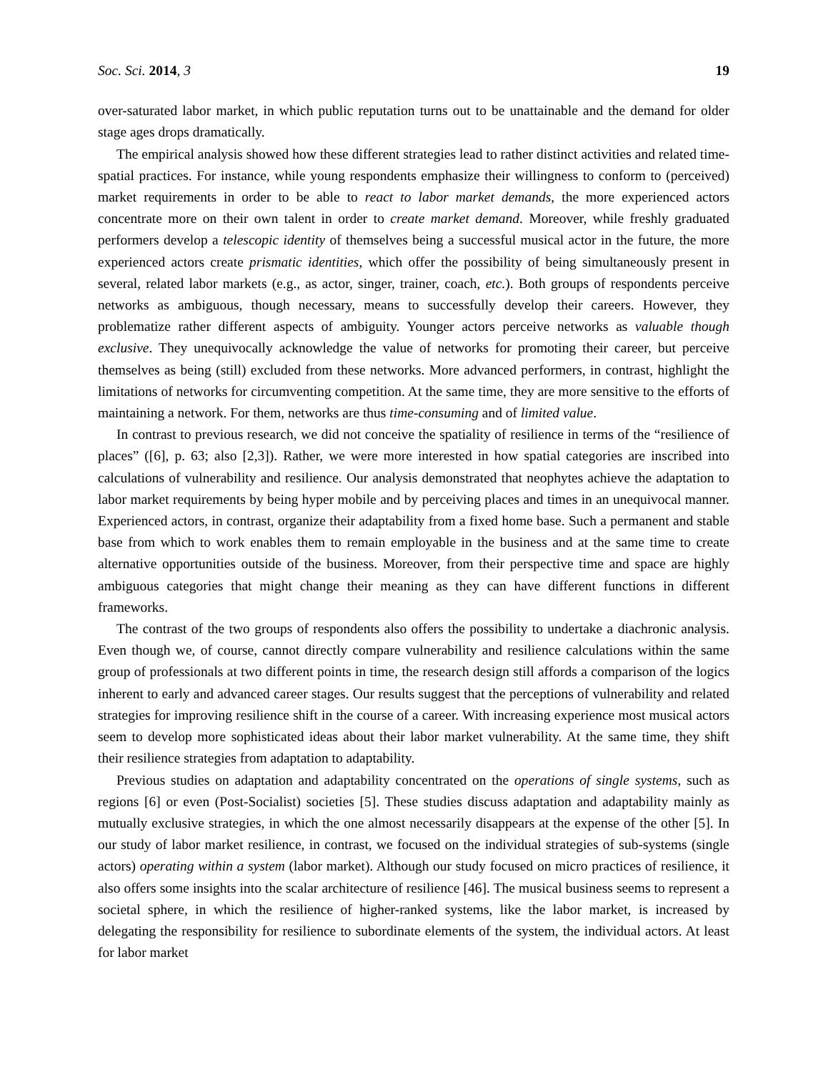Soc. Sci. 2014, 3 19
over-saturated labor market, in which public reputation turns out to be unattainable and the demand for older stage ages drops dramatically.
The empirical analysis showed how these different strategies lead to rather distinct activities and related time-spatial practices. For instance, while young respondents emphasize their willingness to conform to (perceived) market requirements in order to be able to react to labor market demands, the more experienced actors concentrate more on their own talent in order to create market demand. Moreover, while freshly graduated performers develop a telescopic identity of themselves being a successful musical actor in the future, the more experienced actors create prismatic identities, which offer the possibility of being simultaneously present in several, related labor markets (e.g., as actor, singer, trainer, coach, etc.). Both groups of respondents perceive networks as ambiguous, though necessary, means to successfully develop their careers. However, they problematize rather different aspects of ambiguity. Younger actors perceive networks as valuable though exclusive. They unequivocally acknowledge the value of networks for promoting their career, but perceive themselves as being (still) excluded from these networks. More advanced performers, in contrast, highlight the limitations of networks for circumventing competition. At the same time, they are more sensitive to the efforts of maintaining a network. For them, networks are thus time-consuming and of limited value.
In contrast to previous research, we did not conceive the spatiality of resilience in terms of the “resilience of places” ([6], p. 63; also [2,3]). Rather, we were more interested in how spatial categories are inscribed into calculations of vulnerability and resilience. Our analysis demonstrated that neophytes achieve the adaptation to labor market requirements by being hyper mobile and by perceiving places and times in an unequivocal manner. Experienced actors, in contrast, organize their adaptability from a fixed home base. Such a permanent and stable base from which to work enables them to remain employable in the business and at the same time to create alternative opportunities outside of the business. Moreover, from their perspective time and space are highly ambiguous categories that might change their meaning as they can have different functions in different frameworks.
The contrast of the two groups of respondents also offers the possibility to undertake a diachronic analysis. Even though we, of course, cannot directly compare vulnerability and resilience calculations within the same group of professionals at two different points in time, the research design still affords a comparison of the logics inherent to early and advanced career stages. Our results suggest that the perceptions of vulnerability and related strategies for improving resilience shift in the course of a career. With increasing experience most musical actors seem to develop more sophisticated ideas about their labor market vulnerability. At the same time, they shift their resilience strategies from adaptation to adaptability.
Previous studies on adaptation and adaptability concentrated on the operations of single systems, such as regions [6] or even (Post-Socialist) societies [5]. These studies discuss adaptation and adaptability mainly as mutually exclusive strategies, in which the one almost necessarily disappears at the expense of the other [5]. In our study of labor market resilience, in contrast, we focused on the individual strategies of sub-systems (single actors) operating within a system (labor market). Although our study focused on micro practices of resilience, it also offers some insights into the scalar architecture of resilience [46]. The musical business seems to represent a societal sphere, in which the resilience of higher-ranked systems, like the labor market, is increased by delegating the responsibility for resilience to subordinate elements of the system, the individual actors. At least for labor market